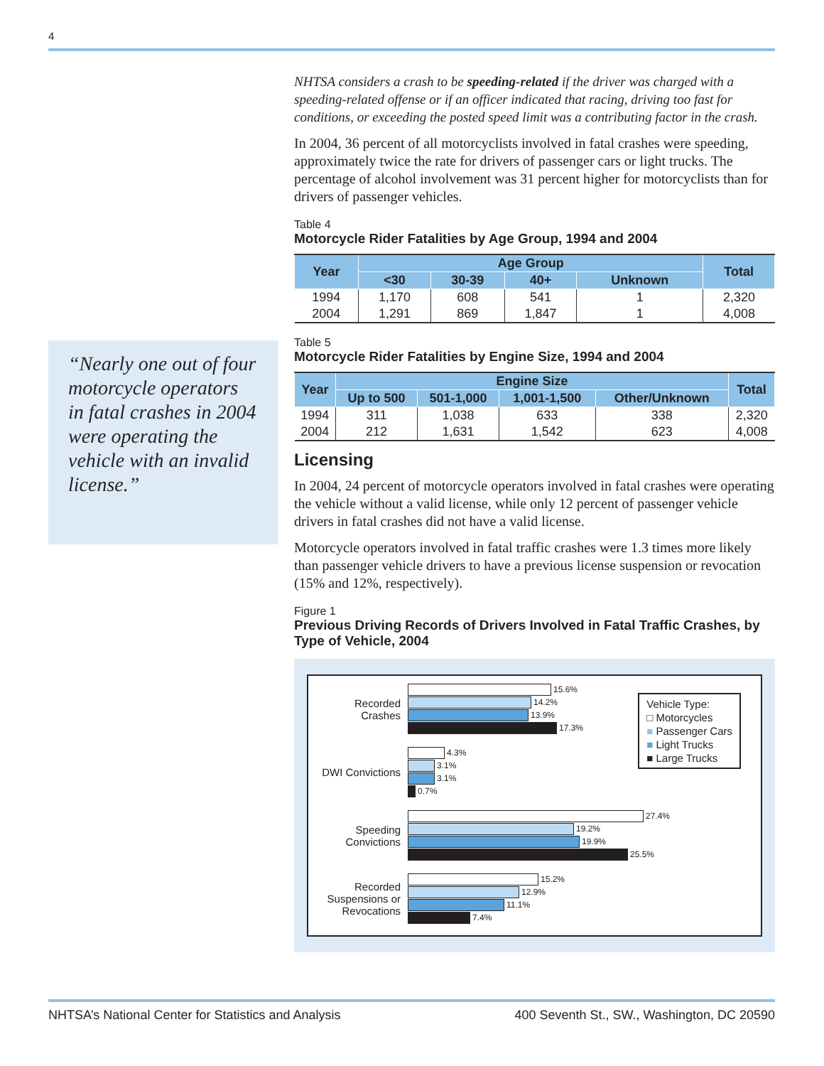4
NHTSA considers a crash to be speeding-related if the driver was charged with a speeding-related offense or if an officer indicated that racing, driving too fast for conditions, or exceeding the posted speed limit was a contributing factor in the crash.
In 2004, 36 percent of all motorcyclists involved in fatal crashes were speeding, approximately twice the rate for drivers of passenger cars or light trucks. The percentage of alcohol involvement was 31 percent higher for motorcyclists than for drivers of passenger vehicles.
Table 4
Motorcycle Rider Fatalities by Age Group, 1994 and 2004
| Year | Age Group | | | | Total |
| --- | --- | --- | --- | --- | --- |
| | <30 | 30-39 | 40+ | Unknown | |
| 1994 | 1,170 | 608 | 541 | 1 | 2,320 |
| 2004 | 1,291 | 869 | 1,847 | 1 | 4,008 |
Table 5
Motorcycle Rider Fatalities by Engine Size, 1994 and 2004
| Year | Engine Size | | | | Total |
| --- | --- | --- | --- | --- | --- |
| | Up to 500 | 501-1,000 | 1,001-1,500 | Other/Unknown | |
| 1994 | 311 | 1,038 | 633 | 338 | 2,320 |
| 2004 | 212 | 1,631 | 1,542 | 623 | 4,008 |
Licensing
In 2004, 24 percent of motorcycle operators involved in fatal crashes were operating the vehicle without a valid license, while only 12 percent of passenger vehicle drivers in fatal crashes did not have a valid license.
Motorcycle operators involved in fatal traffic crashes were 1.3 times more likely than passenger vehicle drivers to have a previous license suspension or revocation (15% and 12%, respectively).
Figure 1
Previous Driving Records of Drivers Involved in Fatal Traffic Crashes, by Type of Vehicle, 2004
Recorded Crashes
15.6%
14.2%
13.9%
17.3%
DWI Convictions
4.3%
3.1%
3.1%
0.7%
Speeding Convictions
27.4%
19.2%
19.9%
25.5%
Recorded Suspensions or Revocations
15.2%
12.9%
11.1%
7.4%
Vehicle Type:
□ Motorcycles
■ Passenger Cars
■ Light Trucks
■ Large Trucks
“Nearly one out of four motorcycle operators in fatal crashes in 2004 were operating the vehicle with an invalid license.”
NHTSA’s National Center for Statistics and Analysis 400 Seventh St., SW., Washington, DC 20590